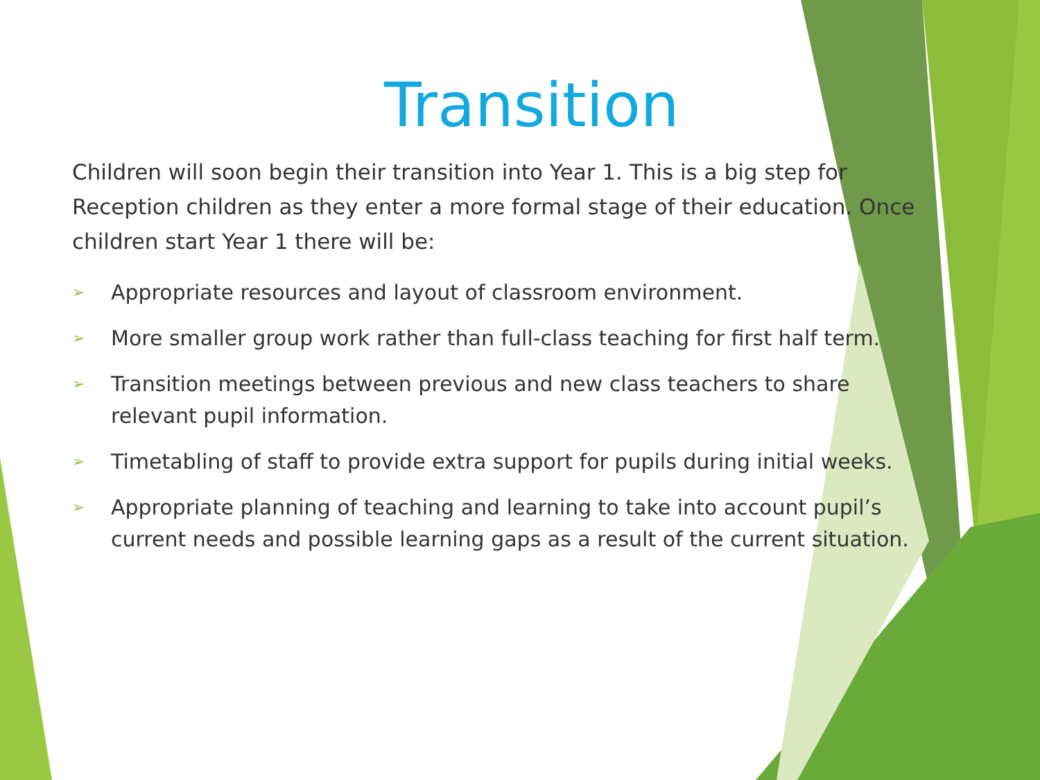Transition
Children will soon begin their transition into Year 1. This is a big step for Reception children as they enter a more formal stage of their education. Once children start Year 1 there will be:
➢ Appropriate resources and layout of classroom environment.
➢ More smaller group work rather than full-class teaching for first half term.
➢ Transition meetings between previous and new class teachers to share relevant pupil information.
➢ Timetabling of staff to provide extra support for pupils during initial weeks.
➢ Appropriate planning of teaching and learning to take into account pupil’s current needs and possible learning gaps as a result of the current situation.